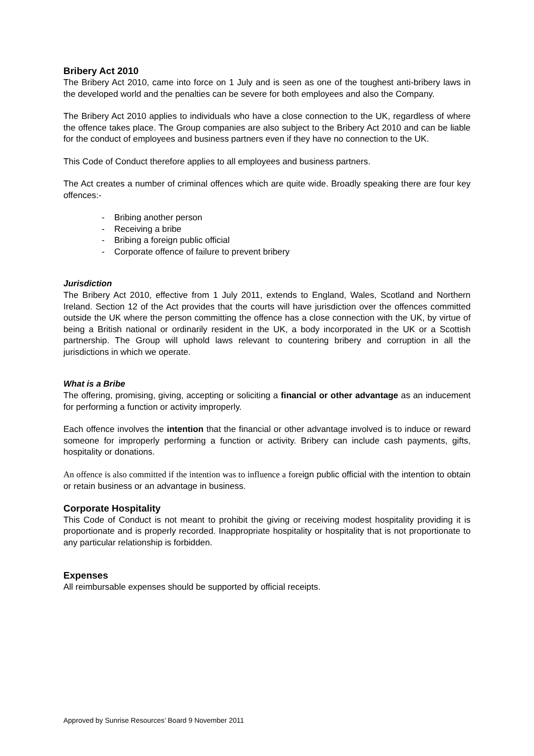Bribery Act 2010
The Bribery Act 2010, came into force on 1 July and is seen as one of the toughest anti-bribery laws in the developed world and the penalties can be severe for both employees and also the Company.
The Bribery Act 2010 applies to individuals who have a close connection to the UK, regardless of where the offence takes place. The Group companies are also subject to the Bribery Act 2010 and can be liable for the conduct of employees and business partners even if they have no connection to the UK.
This Code of Conduct therefore applies to all employees and business partners.
The Act creates a number of criminal offences which are quite wide. Broadly speaking there are four key offences:-
- Bribing another person
- Receiving a bribe
- Bribing a foreign public official
- Corporate offence of failure to prevent bribery
Jurisdiction
The Bribery Act 2010, effective from 1 July 2011, extends to England, Wales, Scotland and Northern Ireland. Section 12 of the Act provides that the courts will have jurisdiction over the offences committed outside the UK where the person committing the offence has a close connection with the UK, by virtue of being a British national or ordinarily resident in the UK, a body incorporated in the UK or a Scottish partnership. The Group will uphold laws relevant to countering bribery and corruption in all the jurisdictions in which we operate.
What is a Bribe
The offering, promising, giving, accepting or soliciting a financial or other advantage as an inducement for performing a function or activity improperly.
Each offence involves the intention that the financial or other advantage involved is to induce or reward someone for improperly performing a function or activity. Bribery can include cash payments, gifts, hospitality or donations.
An offence is also committed if the intention was to influence a foreign public official with the intention to obtain or retain business or an advantage in business.
Corporate Hospitality
This Code of Conduct is not meant to prohibit the giving or receiving modest hospitality providing it is proportionate and is properly recorded. Inappropriate hospitality or hospitality that is not proportionate to any particular relationship is forbidden.
Expenses
All reimbursable expenses should be supported by official receipts.
Approved by Sunrise Resources’ Board 9 November 2011